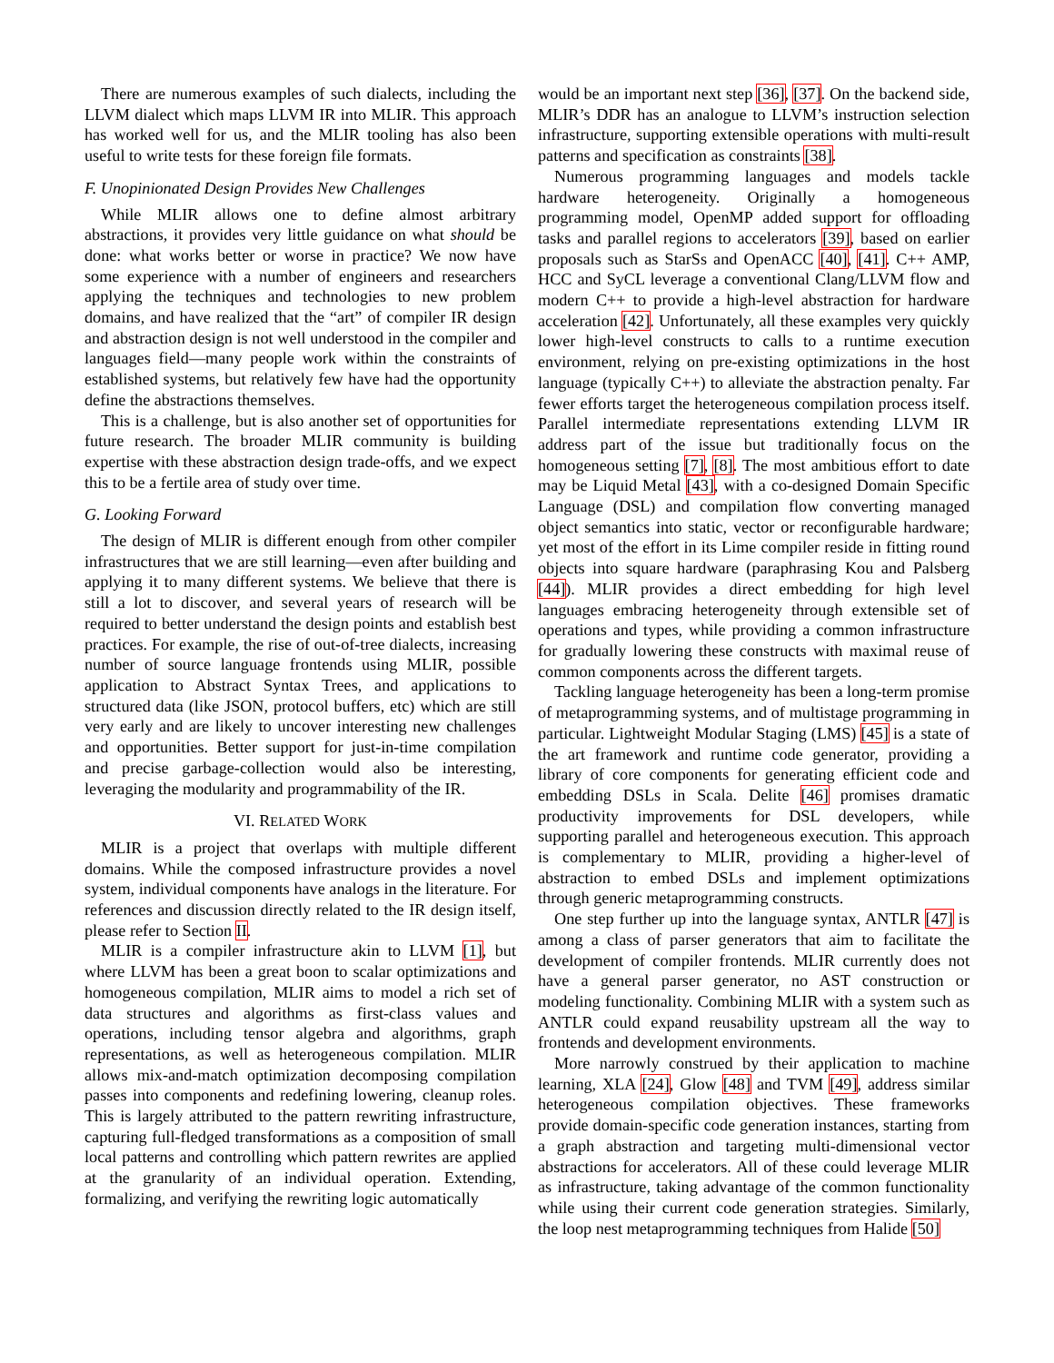There are numerous examples of such dialects, including the LLVM dialect which maps LLVM IR into MLIR. This approach has worked well for us, and the MLIR tooling has also been useful to write tests for these foreign file formats.
F. Unopinionated Design Provides New Challenges
While MLIR allows one to define almost arbitrary abstractions, it provides very little guidance on what should be done: what works better or worse in practice? We now have some experience with a number of engineers and researchers applying the techniques and technologies to new problem domains, and have realized that the “art” of compiler IR design and abstraction design is not well understood in the compiler and languages field—many people work within the constraints of established systems, but relatively few have had the opportunity define the abstractions themselves.
This is a challenge, but is also another set of opportunities for future research. The broader MLIR community is building expertise with these abstraction design trade-offs, and we expect this to be a fertile area of study over time.
G. Looking Forward
The design of MLIR is different enough from other compiler infrastructures that we are still learning—even after building and applying it to many different systems. We believe that there is still a lot to discover, and several years of research will be required to better understand the design points and establish best practices. For example, the rise of out-of-tree dialects, increasing number of source language frontends using MLIR, possible application to Abstract Syntax Trees, and applications to structured data (like JSON, protocol buffers, etc) which are still very early and are likely to uncover interesting new challenges and opportunities. Better support for just-in-time compilation and precise garbage-collection would also be interesting, leveraging the modularity and programmability of the IR.
VI. RELATED WORK
MLIR is a project that overlaps with multiple different domains. While the composed infrastructure provides a novel system, individual components have analogs in the literature. For references and discussion directly related to the IR design itself, please refer to Section II.
MLIR is a compiler infrastructure akin to LLVM [1], but where LLVM has been a great boon to scalar optimizations and homogeneous compilation, MLIR aims to model a rich set of data structures and algorithms as first-class values and operations, including tensor algebra and algorithms, graph representations, as well as heterogeneous compilation. MLIR allows mix-and-match optimization decomposing compilation passes into components and redefining lowering, cleanup roles. This is largely attributed to the pattern rewriting infrastructure, capturing full-fledged transformations as a composition of small local patterns and controlling which pattern rewrites are applied at the granularity of an individual operation. Extending, formalizing, and verifying the rewriting logic automatically
would be an important next step [36], [37]. On the backend side, MLIR’s DDR has an analogue to LLVM’s instruction selection infrastructure, supporting extensible operations with multi-result patterns and specification as constraints [38].
Numerous programming languages and models tackle hardware heterogeneity. Originally a homogeneous programming model, OpenMP added support for offloading tasks and parallel regions to accelerators [39], based on earlier proposals such as StarSs and OpenACC [40], [41]. C++ AMP, HCC and SyCL leverage a conventional Clang/LLVM flow and modern C++ to provide a high-level abstraction for hardware acceleration [42]. Unfortunately, all these examples very quickly lower high-level constructs to calls to a runtime execution environment, relying on pre-existing optimizations in the host language (typically C++) to alleviate the abstraction penalty. Far fewer efforts target the heterogeneous compilation process itself. Parallel intermediate representations extending LLVM IR address part of the issue but traditionally focus on the homogeneous setting [7], [8]. The most ambitious effort to date may be Liquid Metal [43], with a co-designed Domain Specific Language (DSL) and compilation flow converting managed object semantics into static, vector or reconfigurable hardware; yet most of the effort in its Lime compiler reside in fitting round objects into square hardware (paraphrasing Kou and Palsberg [44]). MLIR provides a direct embedding for high level languages embracing heterogeneity through extensible set of operations and types, while providing a common infrastructure for gradually lowering these constructs with maximal reuse of common components across the different targets.
Tackling language heterogeneity has been a long-term promise of metaprogramming systems, and of multistage programming in particular. Lightweight Modular Staging (LMS) [45] is a state of the art framework and runtime code generator, providing a library of core components for generating efficient code and embedding DSLs in Scala. Delite [46] promises dramatic productivity improvements for DSL developers, while supporting parallel and heterogeneous execution. This approach is complementary to MLIR, providing a higher-level of abstraction to embed DSLs and implement optimizations through generic metaprogramming constructs.
One step further up into the language syntax, ANTLR [47] is among a class of parser generators that aim to facilitate the development of compiler frontends. MLIR currently does not have a general parser generator, no AST construction or modeling functionality. Combining MLIR with a system such as ANTLR could expand reusability upstream all the way to frontends and development environments.
More narrowly construed by their application to machine learning, XLA [24], Glow [48] and TVM [49], address similar heterogeneous compilation objectives. These frameworks provide domain-specific code generation instances, starting from a graph abstraction and targeting multi-dimensional vector abstractions for accelerators. All of these could leverage MLIR as infrastructure, taking advantage of the common functionality while using their current code generation strategies. Similarly, the loop nest metaprogramming techniques from Halide [50]